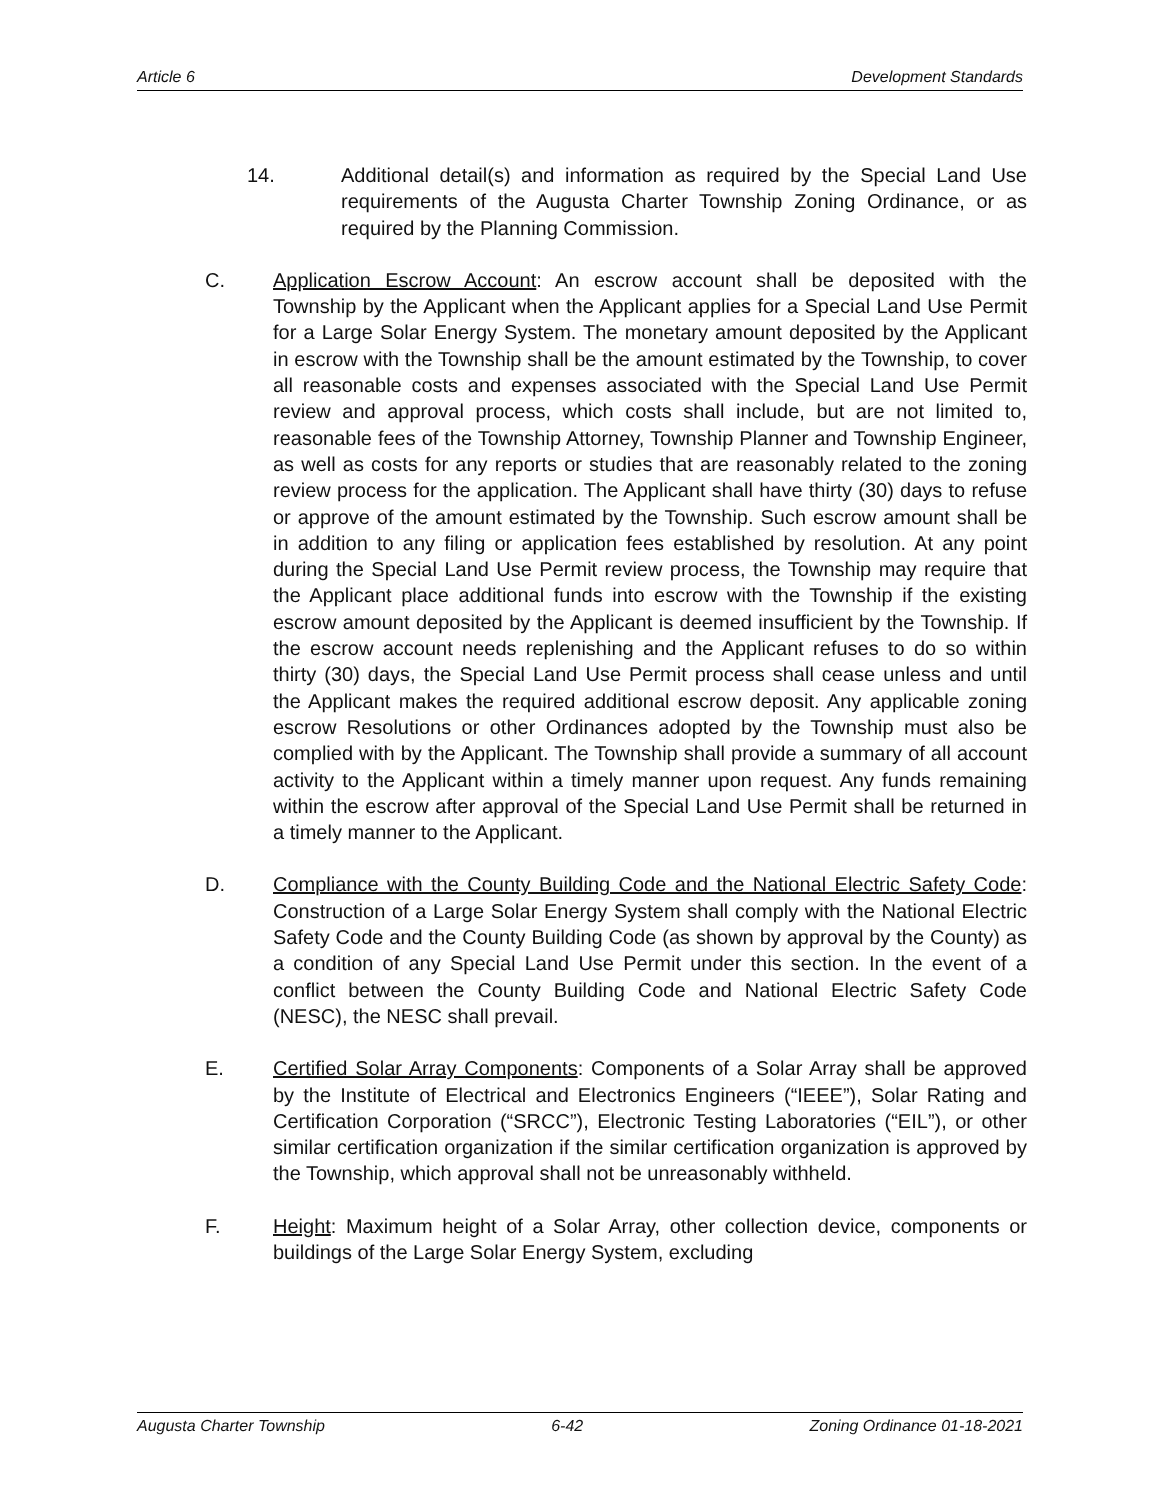Article 6 Development Standards
14. Additional detail(s) and information as required by the Special Land Use requirements of the Augusta Charter Township Zoning Ordinance, or as required by the Planning Commission.
C. Application Escrow Account: An escrow account shall be deposited with the Township by the Applicant when the Applicant applies for a Special Land Use Permit for a Large Solar Energy System. The monetary amount deposited by the Applicant in escrow with the Township shall be the amount estimated by the Township, to cover all reasonable costs and expenses associated with the Special Land Use Permit review and approval process, which costs shall include, but are not limited to, reasonable fees of the Township Attorney, Township Planner and Township Engineer, as well as costs for any reports or studies that are reasonably related to the zoning review process for the application. The Applicant shall have thirty (30) days to refuse or approve of the amount estimated by the Township. Such escrow amount shall be in addition to any filing or application fees established by resolution. At any point during the Special Land Use Permit review process, the Township may require that the Applicant place additional funds into escrow with the Township if the existing escrow amount deposited by the Applicant is deemed insufficient by the Township. If the escrow account needs replenishing and the Applicant refuses to do so within thirty (30) days, the Special Land Use Permit process shall cease unless and until the Applicant makes the required additional escrow deposit. Any applicable zoning escrow Resolutions or other Ordinances adopted by the Township must also be complied with by the Applicant. The Township shall provide a summary of all account activity to the Applicant within a timely manner upon request. Any funds remaining within the escrow after approval of the Special Land Use Permit shall be returned in a timely manner to the Applicant.
D. Compliance with the County Building Code and the National Electric Safety Code: Construction of a Large Solar Energy System shall comply with the National Electric Safety Code and the County Building Code (as shown by approval by the County) as a condition of any Special Land Use Permit under this section. In the event of a conflict between the County Building Code and National Electric Safety Code (NESC), the NESC shall prevail.
E. Certified Solar Array Components: Components of a Solar Array shall be approved by the Institute of Electrical and Electronics Engineers (“IEEE”), Solar Rating and Certification Corporation (“SRCC”), Electronic Testing Laboratories (“EIL”), or other similar certification organization if the similar certification organization is approved by the Township, which approval shall not be unreasonably withheld.
F. Height: Maximum height of a Solar Array, other collection device, components or buildings of the Large Solar Energy System, excluding
Augusta Charter Township 6-42 Zoning Ordinance 01-18-2021